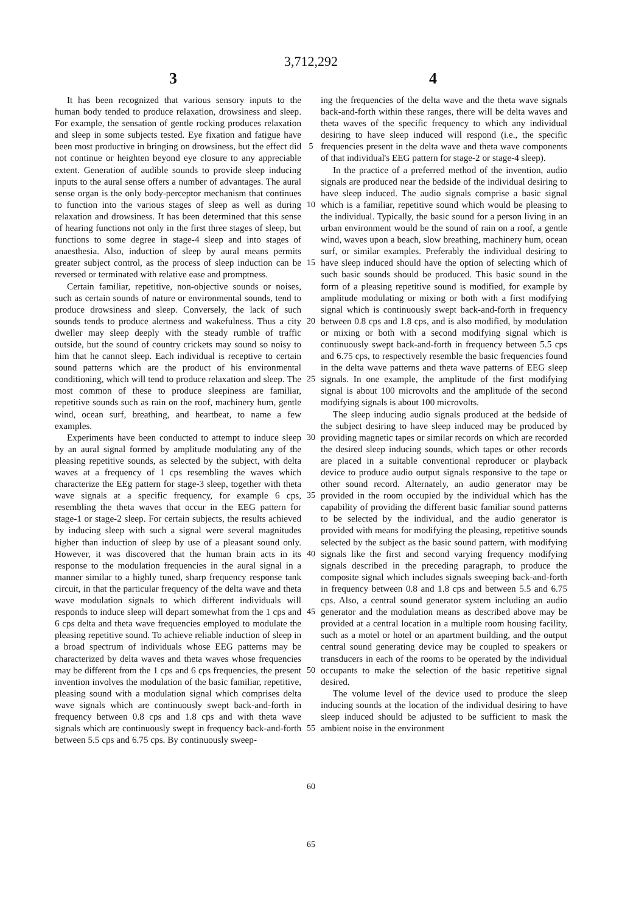3,712,292
3 4
It has been recognized that various sensory inputs to the human body tended to produce relaxation, drowsiness and sleep. For example, the sensation of gentle rocking produces relaxation and sleep in some subjects tested. Eye fixation and fatigue have been most productive in bringing on drowsiness, but the effect did not continue or heighten beyond eye closure to any appreciable extent. Generation of audible sounds to provide sleep inducing inputs to the aural sense offers a number of advantages. The aural sense organ is the only body-perceptor mechanism that continues to function into the various stages of sleep as well as during relaxation and drowsiness. It has been determined that this sense of hearing functions not only in the first three stages of sleep, but functions to some degree in stage-4 sleep and into stages of anaesthesia. Also, induction of sleep by aural means permits greater subject control, as the process of sleep induction can be reversed or terminated with relative ease and promptness.
Certain familiar, repetitive, non-objective sounds or noises, such as certain sounds of nature or environmental sounds, tend to produce drowsiness and sleep. Conversely, the lack of such sounds tends to produce alertness and wakefulness. Thus a city dweller may sleep deeply with the steady rumble of traffic outside, but the sound of country crickets may sound so noisy to him that he cannot sleep. Each individual is receptive to certain sound patterns which are the product of his environmental conditioning, which will tend to produce relaxation and sleep. The most common of these to produce sleepiness are familiar, repetitive sounds such as rain on the roof, machinery hum, gentle wind, ocean surf, breathing, and heartbeat, to name a few examples.
Experiments have been conducted to attempt to induce sleep by an aural signal formed by amplitude modulating any of the pleasing repetitive sounds, as selected by the subject, with delta waves at a frequency of 1 cps resembling the waves which characterize the EEg pattern for stage-3 sleep, together with theta wave signals at a specific frequency, for example 6 cps, resembling the theta waves that occur in the EEG pattern for stage-1 or stage-2 sleep. For certain subjects, the results achieved by inducing sleep with such a signal were several magnitudes higher than induction of sleep by use of a pleasant sound only. However, it was discovered that the human brain acts in its response to the modulation frequencies in the aural signal in a manner similar to a highly tuned, sharp frequency response tank circuit, in that the particular frequency of the delta wave and theta wave modulation signals to which different individuals will responds to induce sleep will depart somewhat from the 1 cps and 6 cps delta and theta wave frequencies employed to modulate the pleasing repetitive sound. To achieve reliable induction of sleep in a broad spectrum of individuals whose EEG patterns may be characterized by delta waves and theta waves whose frequencies may be different from the 1 cps and 6 cps frequencies, the present invention involves the modulation of the basic familiar, repetitive, pleasing sound with a modulation signal which comprises delta wave signals which are continuously swept back-and-forth in frequency between 0.8 cps and 1.8 cps and with theta wave signals which are continuously swept in frequency back-and-forth between 5.5 cps and 6.75 cps. By continuously sweep-
5
10
15
20
25
30
35
40
45
50
55
60
65
ing the frequencies of the delta wave and the theta wave signals back-and-forth within these ranges, there will be delta waves and theta waves of the specific frequency to which any individual desiring to have sleep induced will respond (i.e., the specific frequencies present in the delta wave and theta wave components of that individual's EEG pattern for stage-2 or stage-4 sleep).
In the practice of a preferred method of the invention, audio signals are produced near the bedside of the individual desiring to have sleep induced. The audio signals comprise a basic signal which is a familiar, repetitive sound which would be pleasing to the individual. Typically, the basic sound for a person living in an urban environment would be the sound of rain on a roof, a gentle wind, waves upon a beach, slow breathing, machinery hum, ocean surf, or similar examples. Preferably the individual desiring to have sleep induced should have the option of selecting which of such basic sounds should be produced. This basic sound in the form of a pleasing repetitive sound is modified, for example by amplitude modulating or mixing or both with a first modifying signal which is continuously swept back-and-forth in frequency between 0.8 cps and 1.8 cps, and is also modified, by modulation or mixing or both with a second modifying signal which is continuously swept back-and-forth in frequency between 5.5 cps and 6.75 cps, to respectively resemble the basic frequencies found in the delta wave patterns and theta wave patterns of EEG sleep signals. In one example, the amplitude of the first modifying signal is about 100 microvolts and the amplitude of the second modifying signals is about 100 microvolts.
The sleep inducing audio signals produced at the bedside of the subject desiring to have sleep induced may be produced by providing magnetic tapes or similar records on which are recorded the desired sleep inducing sounds, which tapes or other records are placed in a suitable conventional reproducer or playback device to produce audio output signals responsive to the tape or other sound record. Alternately, an audio generator may be provided in the room occupied by the individual which has the capability of providing the different basic familiar sound patterns to be selected by the individual, and the audio generator is provided with means for modifying the pleasing, repetitive sounds selected by the subject as the basic sound pattern, with modifying signals like the first and second varying frequency modifying signals described in the preceding paragraph, to produce the composite signal which includes signals sweeping back-and-forth in frequency between 0.8 and 1.8 cps and between 5.5 and 6.75 cps. Also, a central sound generator system including an audio generator and the modulation means as described above may be provided at a central location in a multiple room housing facility, such as a motel or hotel or an apartment building, and the output central sound generating device may be coupled to speakers or transducers in each of the rooms to be operated by the individual occupants to make the selection of the basic repetitive signal desired.
The volume level of the device used to produce the sleep inducing sounds at the location of the individual desiring to have sleep induced should be adjusted to be sufficient to mask the ambient noise in the environment